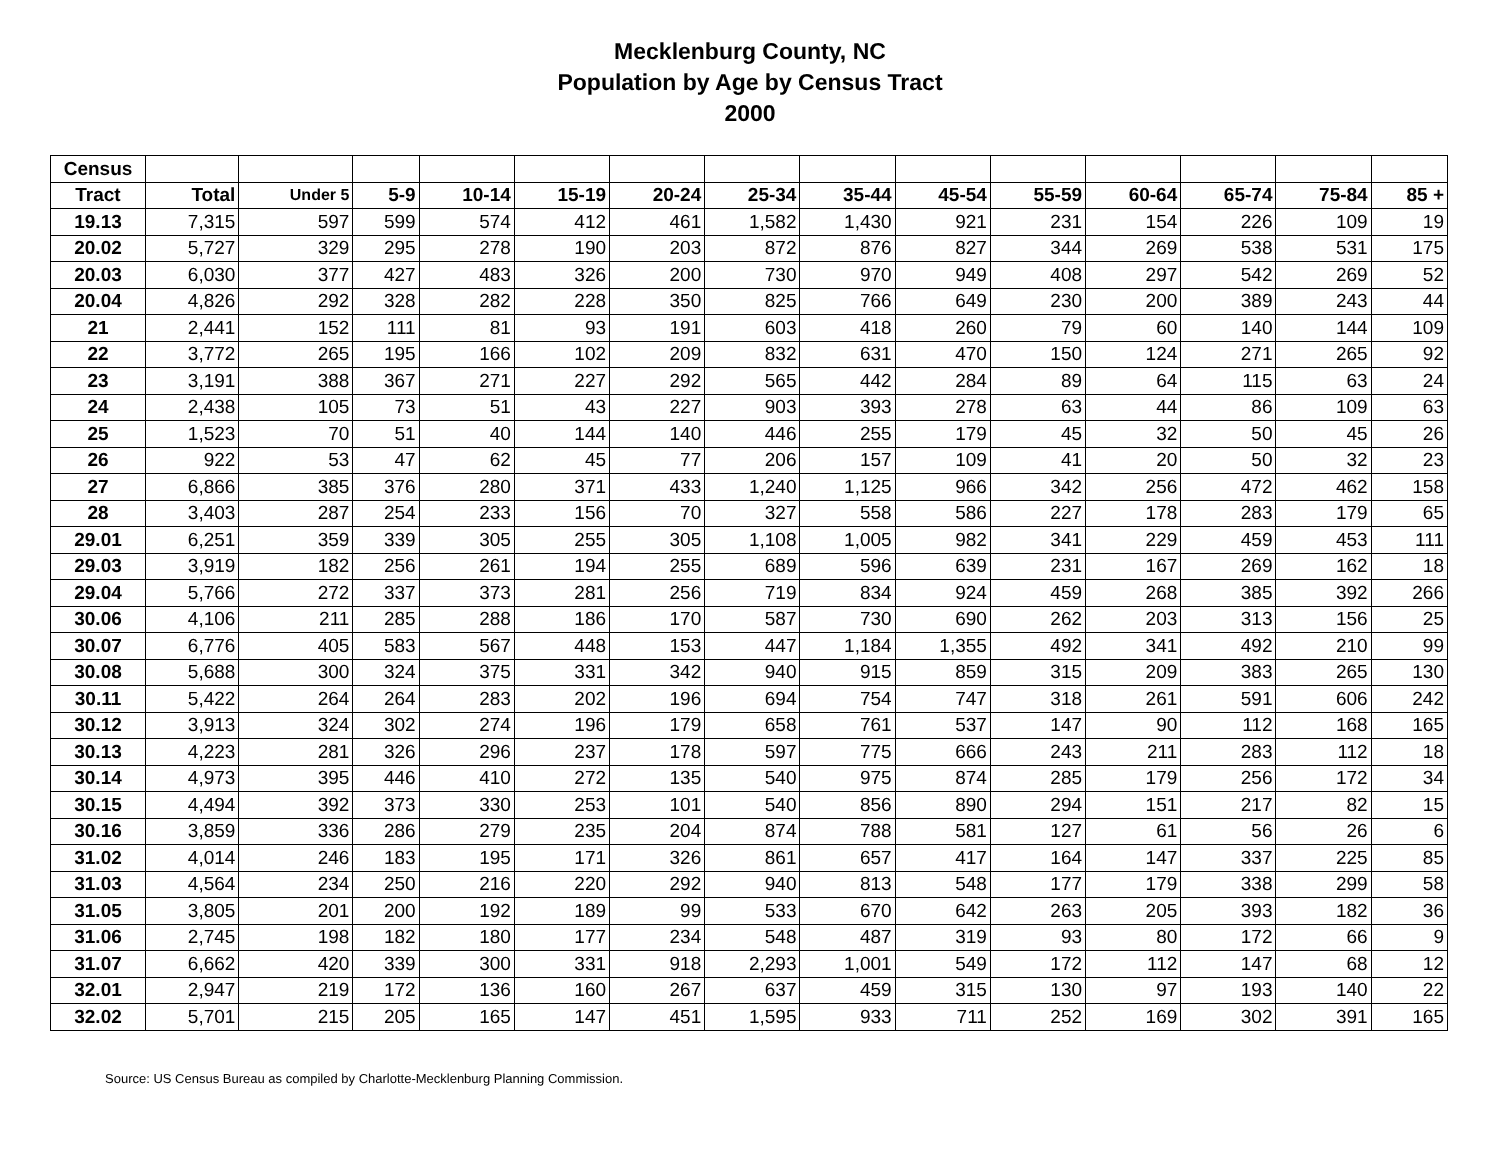Mecklenburg County, NC
Population by Age by Census Tract
2000
| Census | | | | | | | | | | | | | | |
| --- | --- | --- | --- | --- | --- | --- | --- | --- | --- | --- | --- | --- | --- | --- |
| Tract | Total | Under 5 | 5-9 | 10-14 | 15-19 | 20-24 | 25-34 | 35-44 | 45-54 | 55-59 | 60-64 | 65-74 | 75-84 | 85 + |
| 19.13 | 7,315 | 597 | 599 | 574 | 412 | 461 | 1,582 | 1,430 | 921 | 231 | 154 | 226 | 109 | 19 |
| 20.02 | 5,727 | 329 | 295 | 278 | 190 | 203 | 872 | 876 | 827 | 344 | 269 | 538 | 531 | 175 |
| 20.03 | 6,030 | 377 | 427 | 483 | 326 | 200 | 730 | 970 | 949 | 408 | 297 | 542 | 269 | 52 |
| 20.04 | 4,826 | 292 | 328 | 282 | 228 | 350 | 825 | 766 | 649 | 230 | 200 | 389 | 243 | 44 |
| 21 | 2,441 | 152 | 111 | 81 | 93 | 191 | 603 | 418 | 260 | 79 | 60 | 140 | 144 | 109 |
| 22 | 3,772 | 265 | 195 | 166 | 102 | 209 | 832 | 631 | 470 | 150 | 124 | 271 | 265 | 92 |
| 23 | 3,191 | 388 | 367 | 271 | 227 | 292 | 565 | 442 | 284 | 89 | 64 | 115 | 63 | 24 |
| 24 | 2,438 | 105 | 73 | 51 | 43 | 227 | 903 | 393 | 278 | 63 | 44 | 86 | 109 | 63 |
| 25 | 1,523 | 70 | 51 | 40 | 144 | 140 | 446 | 255 | 179 | 45 | 32 | 50 | 45 | 26 |
| 26 | 922 | 53 | 47 | 62 | 45 | 77 | 206 | 157 | 109 | 41 | 20 | 50 | 32 | 23 |
| 27 | 6,866 | 385 | 376 | 280 | 371 | 433 | 1,240 | 1,125 | 966 | 342 | 256 | 472 | 462 | 158 |
| 28 | 3,403 | 287 | 254 | 233 | 156 | 70 | 327 | 558 | 586 | 227 | 178 | 283 | 179 | 65 |
| 29.01 | 6,251 | 359 | 339 | 305 | 255 | 305 | 1,108 | 1,005 | 982 | 341 | 229 | 459 | 453 | 111 |
| 29.03 | 3,919 | 182 | 256 | 261 | 194 | 255 | 689 | 596 | 639 | 231 | 167 | 269 | 162 | 18 |
| 29.04 | 5,766 | 272 | 337 | 373 | 281 | 256 | 719 | 834 | 924 | 459 | 268 | 385 | 392 | 266 |
| 30.06 | 4,106 | 211 | 285 | 288 | 186 | 170 | 587 | 730 | 690 | 262 | 203 | 313 | 156 | 25 |
| 30.07 | 6,776 | 405 | 583 | 567 | 448 | 153 | 447 | 1,184 | 1,355 | 492 | 341 | 492 | 210 | 99 |
| 30.08 | 5,688 | 300 | 324 | 375 | 331 | 342 | 940 | 915 | 859 | 315 | 209 | 383 | 265 | 130 |
| 30.11 | 5,422 | 264 | 264 | 283 | 202 | 196 | 694 | 754 | 747 | 318 | 261 | 591 | 606 | 242 |
| 30.12 | 3,913 | 324 | 302 | 274 | 196 | 179 | 658 | 761 | 537 | 147 | 90 | 112 | 168 | 165 |
| 30.13 | 4,223 | 281 | 326 | 296 | 237 | 178 | 597 | 775 | 666 | 243 | 211 | 283 | 112 | 18 |
| 30.14 | 4,973 | 395 | 446 | 410 | 272 | 135 | 540 | 975 | 874 | 285 | 179 | 256 | 172 | 34 |
| 30.15 | 4,494 | 392 | 373 | 330 | 253 | 101 | 540 | 856 | 890 | 294 | 151 | 217 | 82 | 15 |
| 30.16 | 3,859 | 336 | 286 | 279 | 235 | 204 | 874 | 788 | 581 | 127 | 61 | 56 | 26 | 6 |
| 31.02 | 4,014 | 246 | 183 | 195 | 171 | 326 | 861 | 657 | 417 | 164 | 147 | 337 | 225 | 85 |
| 31.03 | 4,564 | 234 | 250 | 216 | 220 | 292 | 940 | 813 | 548 | 177 | 179 | 338 | 299 | 58 |
| 31.05 | 3,805 | 201 | 200 | 192 | 189 | 99 | 533 | 670 | 642 | 263 | 205 | 393 | 182 | 36 |
| 31.06 | 2,745 | 198 | 182 | 180 | 177 | 234 | 548 | 487 | 319 | 93 | 80 | 172 | 66 | 9 |
| 31.07 | 6,662 | 420 | 339 | 300 | 331 | 918 | 2,293 | 1,001 | 549 | 172 | 112 | 147 | 68 | 12 |
| 32.01 | 2,947 | 219 | 172 | 136 | 160 | 267 | 637 | 459 | 315 | 130 | 97 | 193 | 140 | 22 |
| 32.02 | 5,701 | 215 | 205 | 165 | 147 | 451 | 1,595 | 933 | 711 | 252 | 169 | 302 | 391 | 165 |
Source: US Census Bureau as compiled by Charlotte-Mecklenburg Planning Commission.